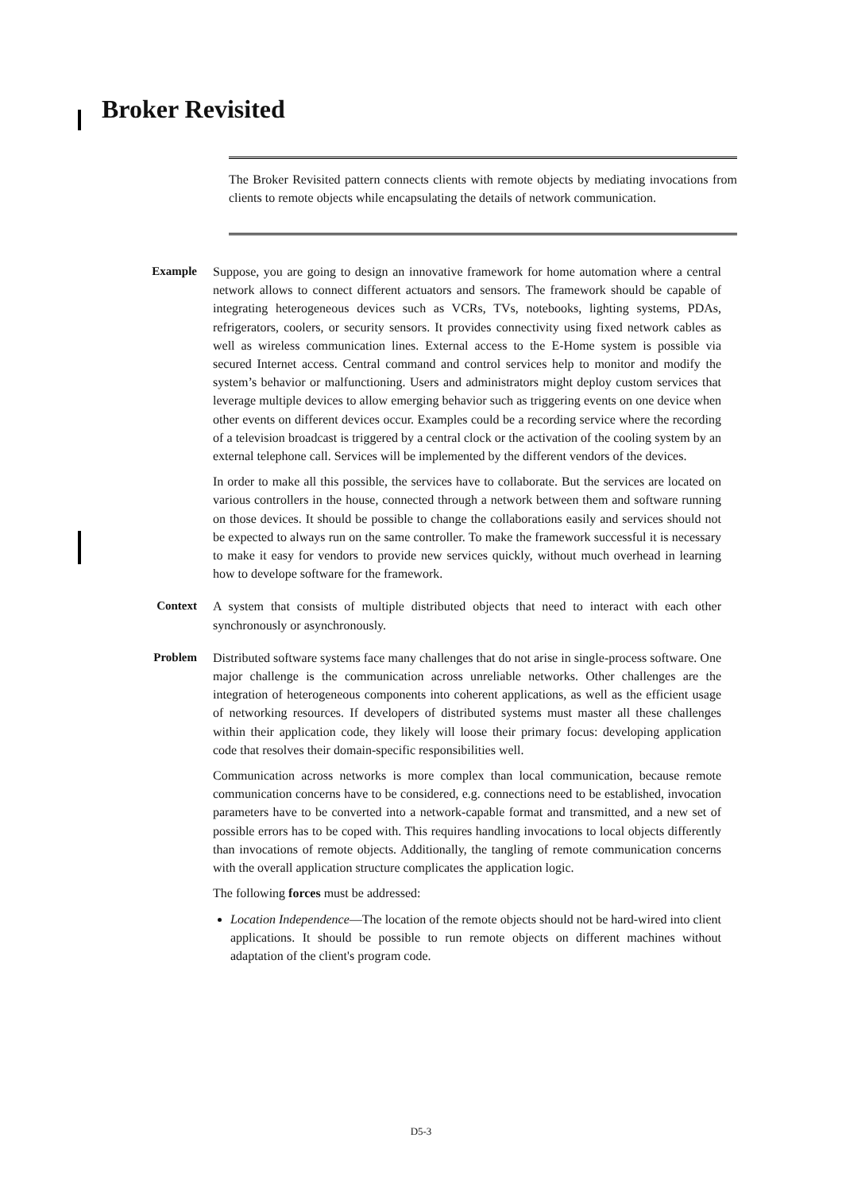Broker Revisited
The Broker Revisited pattern connects clients with remote objects by mediating invocations from clients to remote objects while encapsulating the details of network communication.
Example Suppose, you are going to design an innovative framework for home automation where a central network allows to connect different actuators and sensors. The framework should be capable of integrating heterogeneous devices such as VCRs, TVs, notebooks, lighting systems, PDAs, refrigerators, coolers, or security sensors. It provides connectivity using fixed network cables as well as wireless communication lines. External access to the E-Home system is possible via secured Internet access. Central command and control services help to monitor and modify the system’s behavior or malfunctioning. Users and administrators might deploy custom services that leverage multiple devices to allow emerging behavior such as triggering events on one device when other events on different devices occur. Examples could be a recording service where the recording of a television broadcast is triggered by a central clock or the activation of the cooling system by an external telephone call. Services will be implemented by the different vendors of the devices.
In order to make all this possible, the services have to collaborate. But the services are located on various controllers in the house, connected through a network between them and software running on those devices. It should be possible to change the collaborations easily and services should not be expected to always run on the same controller. To make the framework successful it is necessary to make it easy for vendors to provide new services quickly, without much overhead in learning how to develope software for the framework.
Context A system that consists of multiple distributed objects that need to interact with each other synchronously or asynchronously.
Problem Distributed software systems face many challenges that do not arise in single-process software. One major challenge is the communication across unreliable networks. Other challenges are the integration of heterogeneous components into coherent applications, as well as the efficient usage of networking resources. If developers of distributed systems must master all these challenges within their application code, they likely will loose their primary focus: developing application code that resolves their domain-specific responsibilities well.
Communication across networks is more complex than local communication, because remote communication concerns have to be considered, e.g. connections need to be established, invocation parameters have to be converted into a network-capable format and transmitted, and a new set of possible errors has to be coped with. This requires handling invocations to local objects differently than invocations of remote objects. Additionally, the tangling of remote communication concerns with the overall application structure complicates the application logic.
The following forces must be addressed:
Location Independence—The location of the remote objects should not be hard-wired into client applications. It should be possible to run remote objects on different machines without adaptation of the client's program code.
D5-3